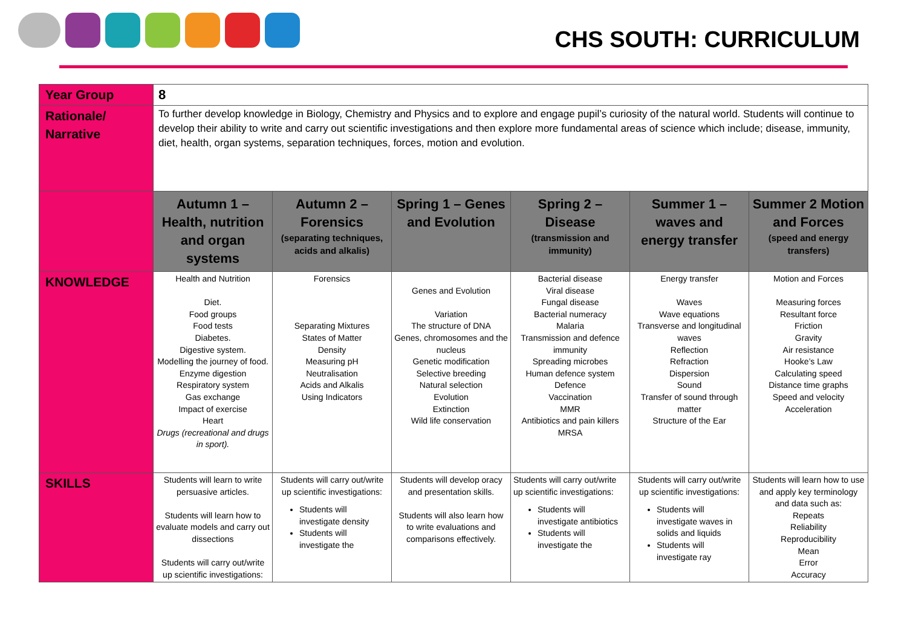CHS SOUTH: CURRICULUM
| Year Group | 8 | | | | | |
| Rationale/ Narrative | To further develop knowledge in Biology, Chemistry and Physics and to explore and engage pupil’s curiosity of the natural world. Students will continue to develop their ability to write and carry out scientific investigations and then explore more fundamental areas of science which include; disease, immunity, diet, health, organ systems, separation techniques, forces, motion and evolution. | | | | | |
| | Autumn 1 – Health, nutrition and organ systems | Autumn 2 – Forensics (separating techniques, acids and alkalis) | Spring 1 – Genes and Evolution | Spring 2 – Disease (transmission and immunity) | Summer 1 – waves and energy transfer | Summer 2 Motion and Forces (speed and energy transfers) |
| KNOWLEDGE | Health and Nutrition Diet. Food groups Food tests Diabetes. Digestive system. Modelling the journey of food. Enzyme digestion Respiratory system Gas exchange Impact of exercise Heart Drugs (recreational and drugs in sport). | Forensics Separating Mixtures States of Matter Density Measuring pH Neutralisation Acids and Alkalis Using Indicators | Genes and Evolution Variation The structure of DNA Genes, chromosomes and the nucleus Genetic modification Selective breeding Natural selection Evolution Extinction Wild life conservation | Bacterial disease Viral disease Fungal disease Bacterial numeracy Malaria Transmission and defence immunity Spreading microbes Human defence system Defence Vaccination MMR Antibiotics and pain killers MRSA | Energy transfer Waves Wave equations Transverse and longitudinal waves Reflection Refraction Dispersion Sound Transfer of sound through matter Structure of the Ear | Motion and Forces Measuring forces Resultant force Friction Gravity Air resistance Hooke’s Law Calculating speed Distance time graphs Speed and velocity Acceleration |
| SKILLS | Students will learn to write persuasive articles. Students will learn how to evaluate models and carry out dissections Students will carry out/write up scientific investigations: | Students will carry out/write up scientific investigations: Students will investigate density Students will investigate the | Students will develop oracy and presentation skills. Students will also learn how to write evaluations and comparisons effectively. | Students will carry out/write up scientific investigations: Students will investigate antibiotics Students will investigate the | Students will carry out/write up scientific investigations: Students will investigate waves in solids and liquids Students will investigate ray | Students will learn how to use and apply key terminology and data such as: Repeats Reliability Reproducibility Mean Error Accuracy |